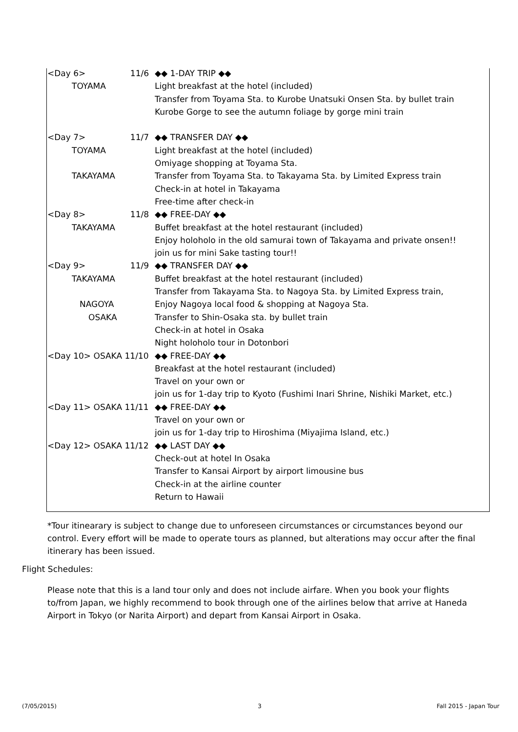| <Day 6> | 11/6 | ◆◆ 1-DAY TRIP ◆◆ |
| TOYAMA | | Light breakfast at the hotel (included) |
| | | Transfer from Toyama Sta. to Kurobe Unatsuki Onsen Sta. by bullet train |
| | | Kurobe Gorge to see the autumn foliage by gorge mini train |
| <Day 7> | 11/7 | ◆◆ TRANSFER DAY ◆◆ |
| TOYAMA | | Light breakfast at the hotel (included) |
| | | Omiyage shopping at Toyama Sta. |
| TAKAYAMA | | Transfer from Toyama Sta. to Takayama Sta. by Limited Express train |
| | | Check-in at hotel in Takayama |
| | | Free-time after check-in |
| <Day 8> | 11/8 | ◆◆ FREE-DAY ◆◆ |
| TAKAYAMA | | Buffet breakfast at the hotel restaurant (included) |
| | | Enjoy holoholo in the old samurai town of Takayama and private onsen!! |
| | | join us for mini Sake tasting tour!! |
| <Day 9> | 11/9 | ◆◆ TRANSFER DAY ◆◆ |
| TAKAYAMA | | Buffet breakfast at the hotel restaurant (included) |
| | | Transfer from Takayama Sta. to Nagoya Sta. by Limited Express train, |
| NAGOYA | | Enjoy Nagoya local food & shopping at Nagoya Sta. |
| OSAKA | | Transfer to Shin-Osaka sta. by bullet train |
| | | Check-in at hotel in Osaka |
| | | Night holoholo tour in Dotonbori |
| <Day 10> OSAKA 11/10 | | ◆◆ FREE-DAY ◆◆ |
| | | Breakfast at the hotel restaurant (included) |
| | | Travel on your own or |
| | | join us for 1-day trip to Kyoto (Fushimi Inari Shrine, Nishiki Market, etc.) |
| <Day 11> OSAKA 11/11 | | ◆◆ FREE-DAY ◆◆ |
| | | Travel on your own or |
| | | join us for 1-day trip to Hiroshima (Miyajima Island, etc.) |
| <Day 12> OSAKA 11/12 | | ◆◆ LAST DAY ◆◆ |
| | | Check-out at hotel In Osaka |
| | | Transfer to Kansai Airport by airport limousine bus |
| | | Check-in at the airline counter |
| | | Return to Hawaii |
*Tour itinearary is subject to change due to unforeseen circumstances or circumstances beyond our control. Every effort will be made to operate tours as planned, but alterations may occur after the final itinerary has been issued.
Flight Schedules:
Please note that this is a land tour only and does not include airfare. When you book your flights to/from Japan, we highly recommend to book through one of the airlines below that arrive at Haneda Airport in Tokyo (or Narita Airport) and depart from Kansai Airport in Osaka.
(7/05/2015) 3 Fall 2015 - Japan Tour